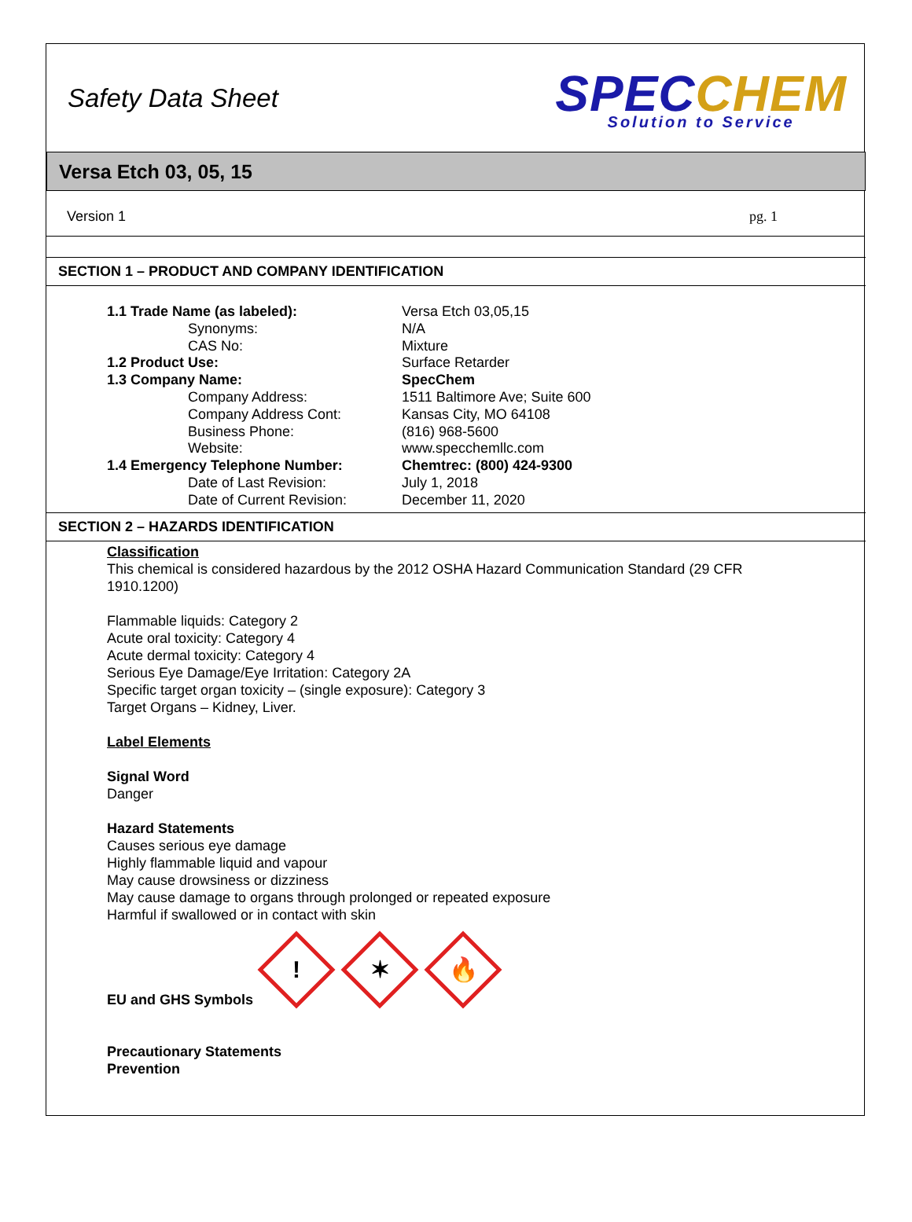Safety Data Sheet
SPECCHEM
Solution to Service
Versa Etch 03, 05, 15
Version 1 pg. 1
SECTION 1 – PRODUCT AND COMPANY IDENTIFICATION
| 1.1 Trade Name (as labeled): | Versa Etch 03,05,15 |
| Synonyms: | N/A |
| CAS No: | Mixture |
| 1.2 Product Use: | Surface Retarder |
| 1.3 Company Name: | SpecChem |
| Company Address: | 1511 Baltimore Ave; Suite 600 |
| Company Address Cont: | Kansas City, MO 64108 |
| Business Phone: | (816) 968-5600 |
| Website: | www.specchemllc.com |
| 1.4 Emergency Telephone Number: | Chemtrec: (800) 424-9300 |
| Date of Last Revision: | July 1, 2018 |
| Date of Current Revision: | December 11, 2020 |
SECTION 2 – HAZARDS IDENTIFICATION
Classification
This chemical is considered hazardous by the 2012 OSHA Hazard Communication Standard (29 CFR
1910.1200)
Flammable liquids: Category 2
Acute oral toxicity: Category 4
Acute dermal toxicity: Category 4
Serious Eye Damage/Eye Irritation: Category 2A
Specific target organ toxicity – (single exposure): Category 3
Target Organs – Kidney, Liver.
Label Elements
Signal Word
Danger
Hazard Statements
Causes serious eye damage
Highly flammable liquid and vapour
May cause drowsiness or dizziness
May cause damage to organs through prolonged or repeated exposure
Harmful if swallowed or in contact with skin
EU and GHS Symbols
!
✶
🔥
Precautionary Statements
Prevention